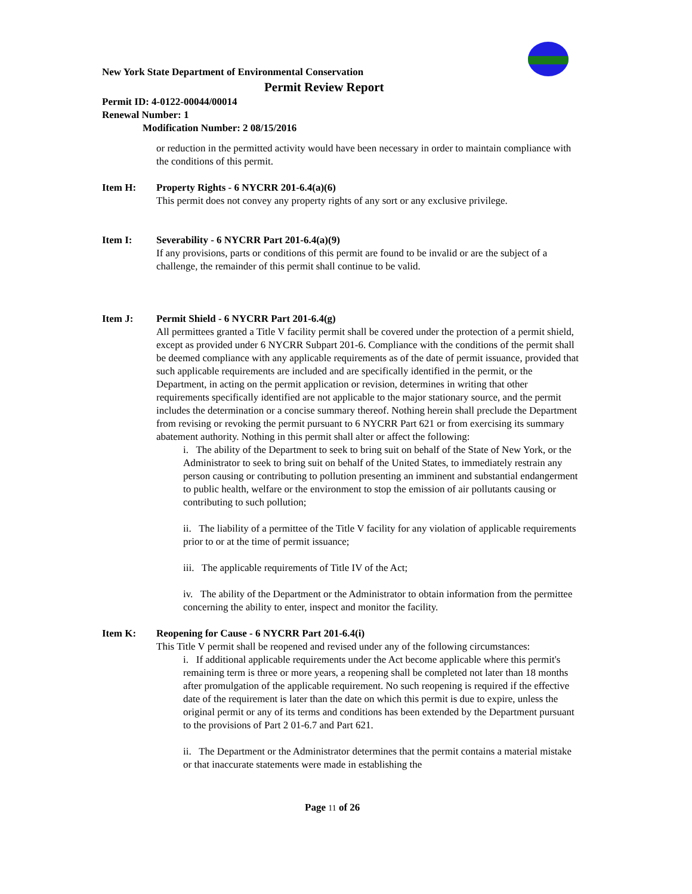New York State Department of Environmental Conservation
Permit Review Report
Permit ID: 4-0122-00044/00014
Renewal Number: 1
Modification Number: 2 08/15/2016
or reduction in the permitted activity would have been necessary in order to maintain compliance with the conditions of this permit.
Item H: Property Rights - 6 NYCRR 201-6.4(a)(6)
This permit does not convey any property rights of any sort or any exclusive privilege.
Item I: Severability - 6 NYCRR Part 201-6.4(a)(9)
If any provisions, parts or conditions of this permit are found to be invalid or are the subject of a challenge, the remainder of this permit shall continue to be valid.
Item J: Permit Shield - 6 NYCRR Part 201-6.4(g)
All permittees granted a Title V facility permit shall be covered under the protection of a permit shield, except as provided under 6 NYCRR Subpart 201-6. Compliance with the conditions of the permit shall be deemed compliance with any applicable requirements as of the date of permit issuance, provided that such applicable requirements are included and are specifically identified in the permit, or the Department, in acting on the permit application or revision, determines in writing that other requirements specifically identified are not applicable to the major stationary source, and the permit includes the determination or a concise summary thereof. Nothing herein shall preclude the Department from revising or revoking the permit pursuant to 6 NYCRR Part 621 or from exercising its summary abatement authority. Nothing in this permit shall alter or affect the following:
i. The ability of the Department to seek to bring suit on behalf of the State of New York, or the Administrator to seek to bring suit on behalf of the United States, to immediately restrain any person causing or contributing to pollution presenting an imminent and substantial endangerment to public health, welfare or the environment to stop the emission of air pollutants causing or contributing to such pollution;
ii. The liability of a permittee of the Title V facility for any violation of applicable requirements prior to or at the time of permit issuance;
iii. The applicable requirements of Title IV of the Act;
iv. The ability of the Department or the Administrator to obtain information from the permittee concerning the ability to enter, inspect and monitor the facility.
Item K: Reopening for Cause - 6 NYCRR Part 201-6.4(i)
This Title V permit shall be reopened and revised under any of the following circumstances:
i. If additional applicable requirements under the Act become applicable where this permit's remaining term is three or more years, a reopening shall be completed not later than 18 months after promulgation of the applicable requirement. No such reopening is required if the effective date of the requirement is later than the date on which this permit is due to expire, unless the original permit or any of its terms and conditions has been extended by the Department pursuant to the provisions of Part 2 01-6.7 and Part 621.
ii. The Department or the Administrator determines that the permit contains a material mistake or that inaccurate statements were made in establishing the
Page 11 of 26